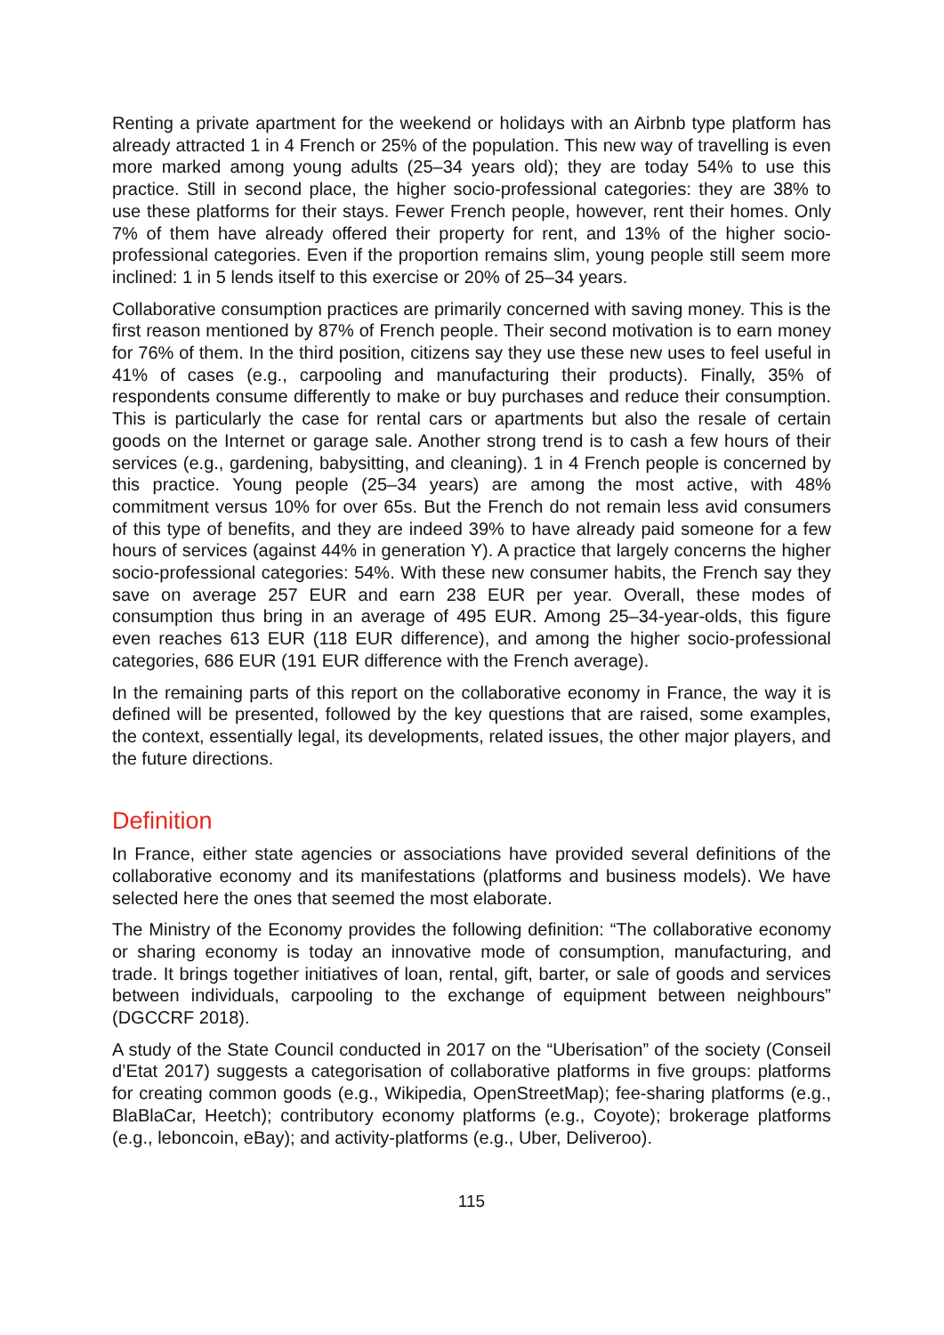Renting a private apartment for the weekend or holidays with an Airbnb type platform has already attracted 1 in 4 French or 25% of the population. This new way of travelling is even more marked among young adults (25–34 years old); they are today 54% to use this practice. Still in second place, the higher socio-professional categories: they are 38% to use these platforms for their stays. Fewer French people, however, rent their homes. Only 7% of them have already offered their property for rent, and 13% of the higher socio-professional categories. Even if the proportion remains slim, young people still seem more inclined: 1 in 5 lends itself to this exercise or 20% of 25–34 years.
Collaborative consumption practices are primarily concerned with saving money. This is the first reason mentioned by 87% of French people. Their second motivation is to earn money for 76% of them. In the third position, citizens say they use these new uses to feel useful in 41% of cases (e.g., carpooling and manufacturing their products). Finally, 35% of respondents consume differently to make or buy purchases and reduce their consumption. This is particularly the case for rental cars or apartments but also the resale of certain goods on the Internet or garage sale. Another strong trend is to cash a few hours of their services (e.g., gardening, babysitting, and cleaning). 1 in 4 French people is concerned by this practice. Young people (25–34 years) are among the most active, with 48% commitment versus 10% for over 65s. But the French do not remain less avid consumers of this type of benefits, and they are indeed 39% to have already paid someone for a few hours of services (against 44% in generation Y). A practice that largely concerns the higher socio-professional categories: 54%. With these new consumer habits, the French say they save on average 257 EUR and earn 238 EUR per year. Overall, these modes of consumption thus bring in an average of 495 EUR. Among 25–34-year-olds, this figure even reaches 613 EUR (118 EUR difference), and among the higher socio-professional categories, 686 EUR (191 EUR difference with the French average).
In the remaining parts of this report on the collaborative economy in France, the way it is defined will be presented, followed by the key questions that are raised, some examples, the context, essentially legal, its developments, related issues, the other major players, and the future directions.
Definition
In France, either state agencies or associations have provided several definitions of the collaborative economy and its manifestations (platforms and business models). We have selected here the ones that seemed the most elaborate.
The Ministry of the Economy provides the following definition: “The collaborative economy or sharing economy is today an innovative mode of consumption, manufacturing, and trade. It brings together initiatives of loan, rental, gift, barter, or sale of goods and services between individuals, carpooling to the exchange of equipment between neighbours” (DGCCRF 2018).
A study of the State Council conducted in 2017 on the “Uberisation” of the society (Conseil d’Etat 2017) suggests a categorisation of collaborative platforms in five groups: platforms for creating common goods (e.g., Wikipedia, OpenStreetMap); fee-sharing platforms (e.g., BlaBlaCar, Heetch); contributory economy platforms (e.g., Coyote); brokerage platforms (e.g., leboncoin, eBay); and activity-platforms (e.g., Uber, Deliveroo).
115